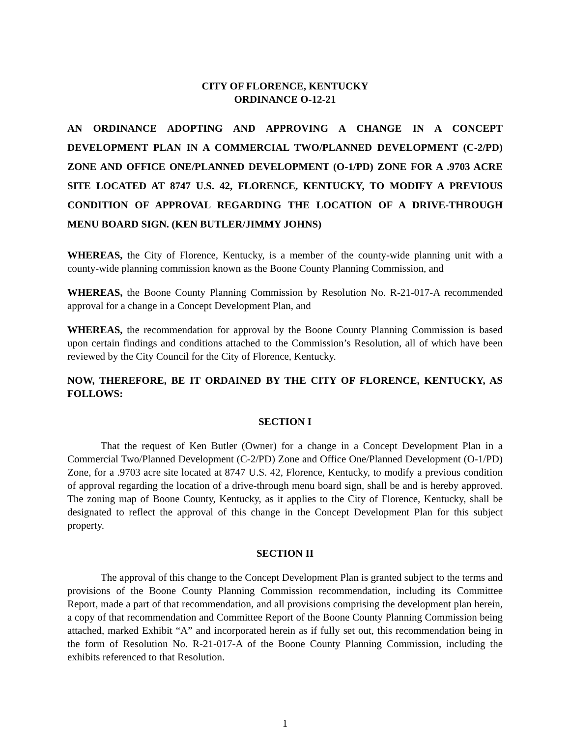CITY OF FLORENCE, KENTUCKY
ORDINANCE O-12-21
AN ORDINANCE ADOPTING AND APPROVING A CHANGE IN A CONCEPT DEVELOPMENT PLAN IN A COMMERCIAL TWO/PLANNED DEVELOPMENT (C-2/PD) ZONE AND OFFICE ONE/PLANNED DEVELOPMENT (O-1/PD) ZONE FOR A .9703 ACRE SITE LOCATED AT 8747 U.S. 42, FLORENCE, KENTUCKY, TO MODIFY A PREVIOUS CONDITION OF APPROVAL REGARDING THE LOCATION OF A DRIVE-THROUGH MENU BOARD SIGN. (KEN BUTLER/JIMMY JOHNS)
WHEREAS, the City of Florence, Kentucky, is a member of the county-wide planning unit with a county-wide planning commission known as the Boone County Planning Commission, and
WHEREAS, the Boone County Planning Commission by Resolution No. R-21-017-A recommended approval for a change in a Concept Development Plan, and
WHEREAS, the recommendation for approval by the Boone County Planning Commission is based upon certain findings and conditions attached to the Commission’s Resolution, all of which have been reviewed by the City Council for the City of Florence, Kentucky.
NOW, THEREFORE, BE IT ORDAINED BY THE CITY OF FLORENCE, KENTUCKY, AS FOLLOWS:
SECTION I
That the request of Ken Butler (Owner) for a change in a Concept Development Plan in a Commercial Two/Planned Development (C-2/PD) Zone and Office One/Planned Development (O-1/PD) Zone, for a .9703 acre site located at 8747 U.S. 42, Florence, Kentucky, to modify a previous condition of approval regarding the location of a drive-through menu board sign, shall be and is hereby approved. The zoning map of Boone County, Kentucky, as it applies to the City of Florence, Kentucky, shall be designated to reflect the approval of this change in the Concept Development Plan for this subject property.
SECTION II
The approval of this change to the Concept Development Plan is granted subject to the terms and provisions of the Boone County Planning Commission recommendation, including its Committee Report, made a part of that recommendation, and all provisions comprising the development plan herein, a copy of that recommendation and Committee Report of the Boone County Planning Commission being attached, marked Exhibit “A” and incorporated herein as if fully set out, this recommendation being in the form of Resolution No. R-21-017-A of the Boone County Planning Commission, including the exhibits referenced to that Resolution.
1